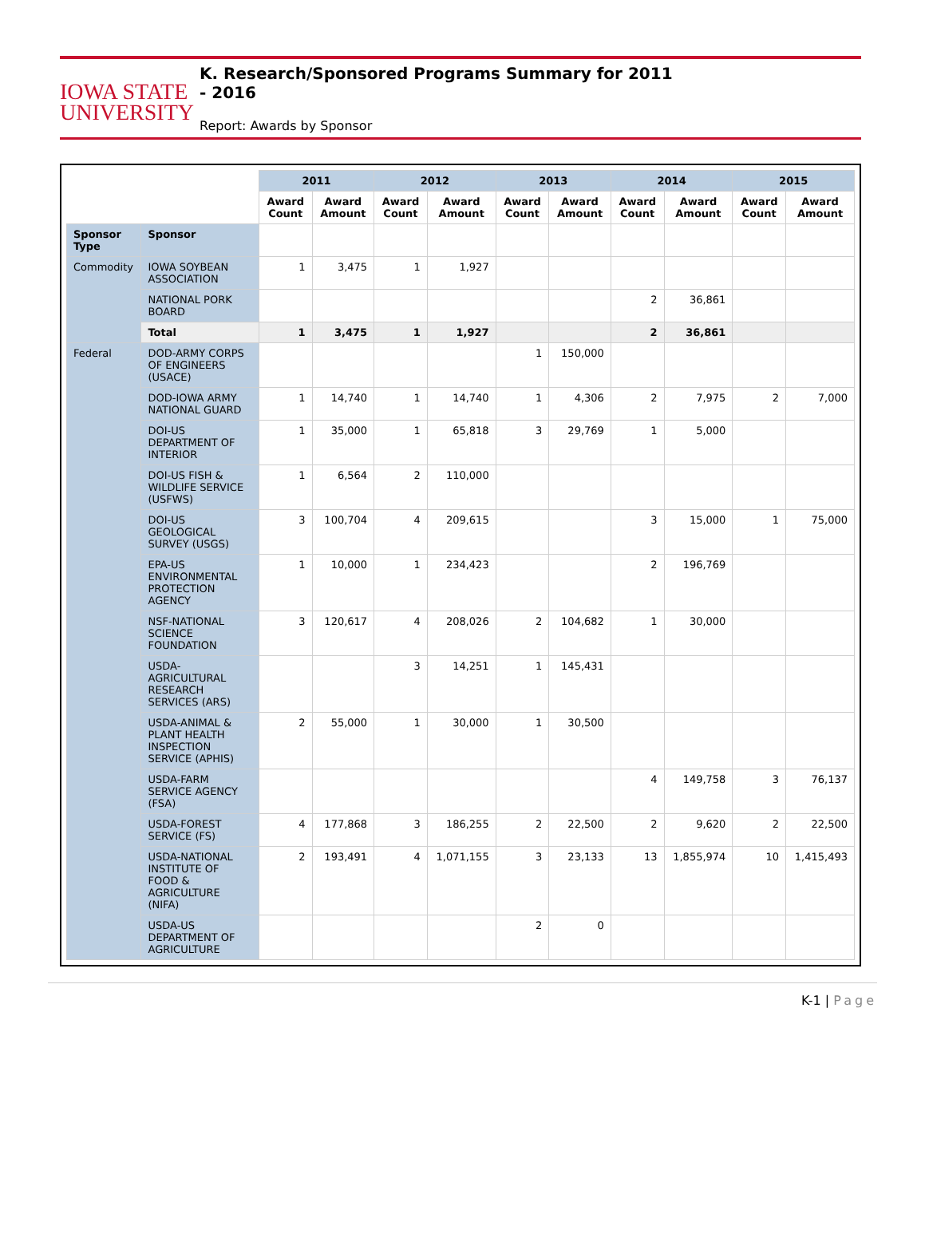IOWA STATE
UNIVERSITY
K. Research/Sponsored Programs Summary for 2011 - 2016
Report: Awards by Sponsor
| | | 2011 | | 2012 | | 2013 | | 2014 | | 2015 | |
| --- | --- | --- | --- | --- | --- | --- | --- | --- | --- | --- | --- |
| | | Award Count | Award Amount | Award Count | Award Amount | Award Count | Award Amount | Award Count | Award Amount | Award Count | Award Amount |
| Sponsor Type | Sponsor | | | | | | | | | | |
| Commodity | IOWA SOYBEAN ASSOCIATION | 1 | 3,475 | 1 | 1,927 | | | | | | |
| | NATIONAL PORK BOARD | | | | | | | 2 | 36,861 | | |
| | Total | 1 | 3,475 | 1 | 1,927 | | | 2 | 36,861 | | |
| Federal | DOD-ARMY CORPS OF ENGINEERS (USACE) | | | | | 1 | 150,000 | | | | |
| | DOD-IOWA ARMY NATIONAL GUARD | 1 | 14,740 | 1 | 14,740 | 1 | 4,306 | 2 | 7,975 | 2 | 7,000 |
| | DOI-US DEPARTMENT OF INTERIOR | 1 | 35,000 | 1 | 65,818 | 3 | 29,769 | 1 | 5,000 | | |
| | DOI-US FISH & WILDLIFE SERVICE (USFWS) | 1 | 6,564 | 2 | 110,000 | | | | | | |
| | DOI-US GEOLOGICAL SURVEY (USGS) | 3 | 100,704 | 4 | 209,615 | | | 3 | 15,000 | 1 | 75,000 |
| | EPA-US ENVIRONMENTAL PROTECTION AGENCY | 1 | 10,000 | 1 | 234,423 | | | 2 | 196,769 | | |
| | NSF-NATIONAL SCIENCE FOUNDATION | 3 | 120,617 | 4 | 208,026 | 2 | 104,682 | 1 | 30,000 | | |
| | USDA-AGRICULTURAL RESEARCH SERVICES (ARS) | | | 3 | 14,251 | 1 | 145,431 | | | | |
| | USDA-ANIMAL & PLANT HEALTH INSPECTION SERVICE (APHIS) | 2 | 55,000 | 1 | 30,000 | 1 | 30,500 | | | | |
| | USDA-FARM SERVICE AGENCY (FSA) | | | | | | | 4 | 149,758 | 3 | 76,137 |
| | USDA-FOREST SERVICE (FS) | 4 | 177,868 | 3 | 186,255 | 2 | 22,500 | 2 | 9,620 | 2 | 22,500 |
| | USDA-NATIONAL INSTITUTE OF FOOD & AGRICULTURE (NIFA) | 2 | 193,491 | 4 | 1,071,155 | 3 | 23,133 | 13 | 1,855,974 | 10 | 1,415,493 |
| | USDA-US DEPARTMENT OF AGRICULTURE | | | | | 2 | 0 | | | | |
K-1 | Page